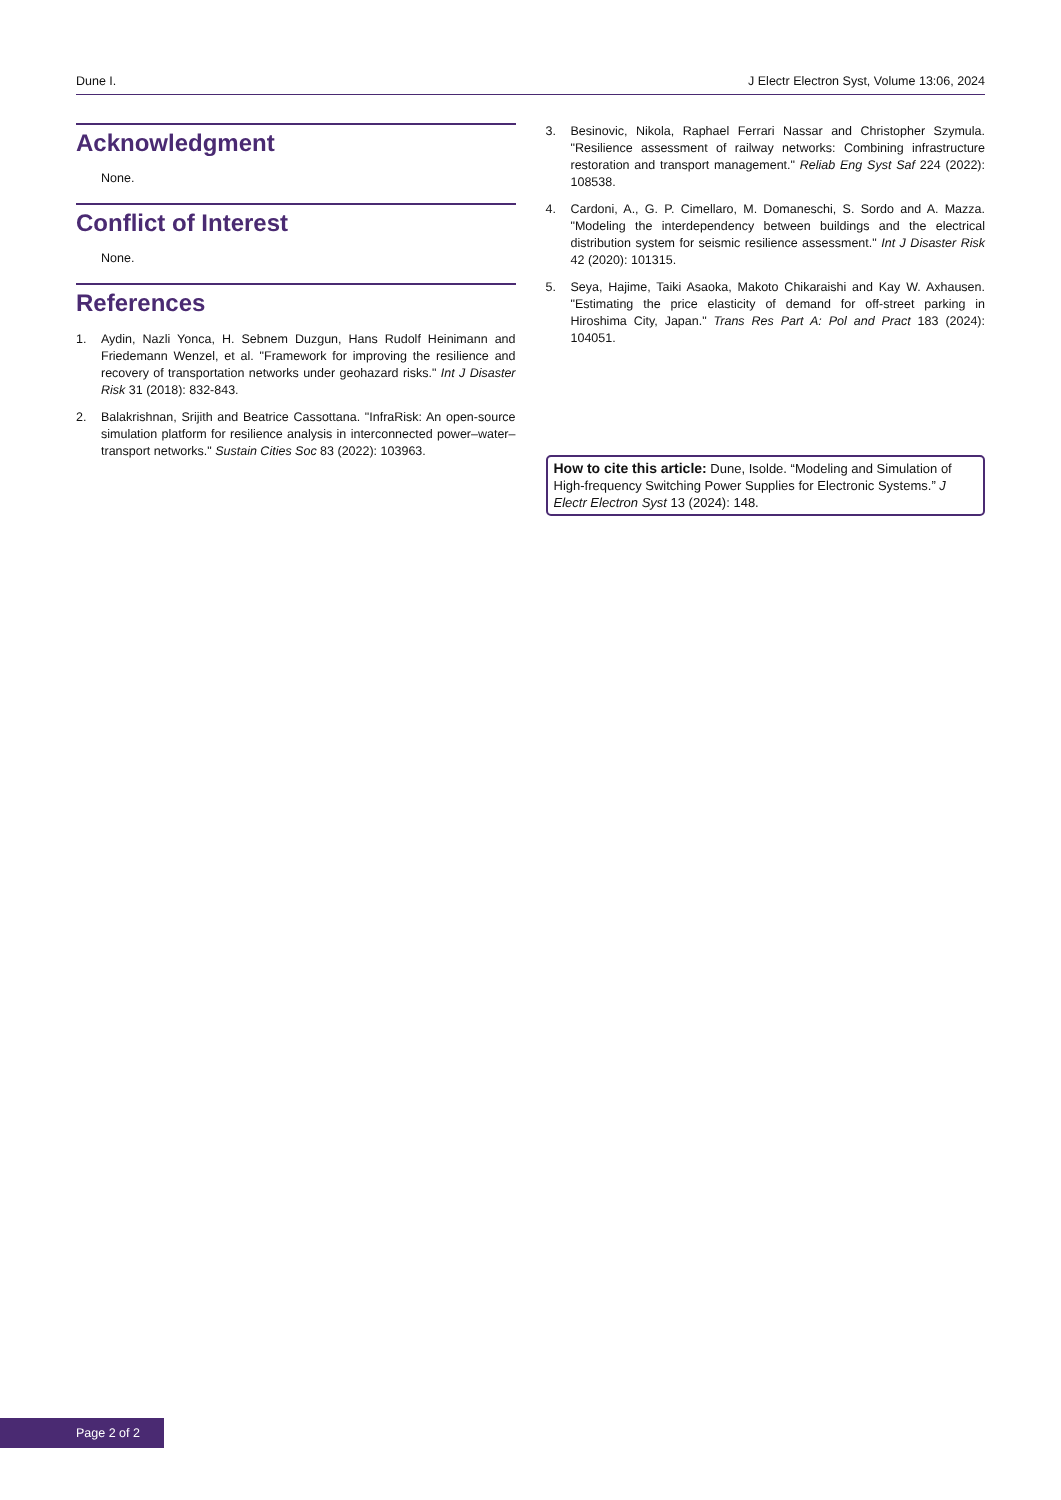Dune I. J Electr Electron Syst, Volume 13:06, 2024
Acknowledgment
None.
Conflict of Interest
None.
References
1. Aydin, Nazli Yonca, H. Sebnem Duzgun, Hans Rudolf Heinimann and Friedemann Wenzel, et al. "Framework for improving the resilience and recovery of transportation networks under geohazard risks." Int J Disaster Risk 31 (2018): 832-843.
2. Balakrishnan, Srijith and Beatrice Cassottana. "InfraRisk: An open-source simulation platform for resilience analysis in interconnected power–water–transport networks." Sustain Cities Soc 83 (2022): 103963.
3. Besinovic, Nikola, Raphael Ferrari Nassar and Christopher Szymula. "Resilience assessment of railway networks: Combining infrastructure restoration and transport management." Reliab Eng Syst Saf 224 (2022): 108538.
4. Cardoni, A., G. P. Cimellaro, M. Domaneschi, S. Sordo and A. Mazza. "Modeling the interdependency between buildings and the electrical distribution system for seismic resilience assessment." Int J Disaster Risk 42 (2020): 101315.
5. Seya, Hajime, Taiki Asaoka, Makoto Chikaraishi and Kay W. Axhausen. "Estimating the price elasticity of demand for off-street parking in Hiroshima City, Japan." Trans Res Part A: Pol and Pract 183 (2024): 104051.
How to cite this article: Dune, Isolde. “Modeling and Simulation of High-frequency Switching Power Supplies for Electronic Systems.” J Electr Electron Syst 13 (2024): 148.
Page 2 of 2